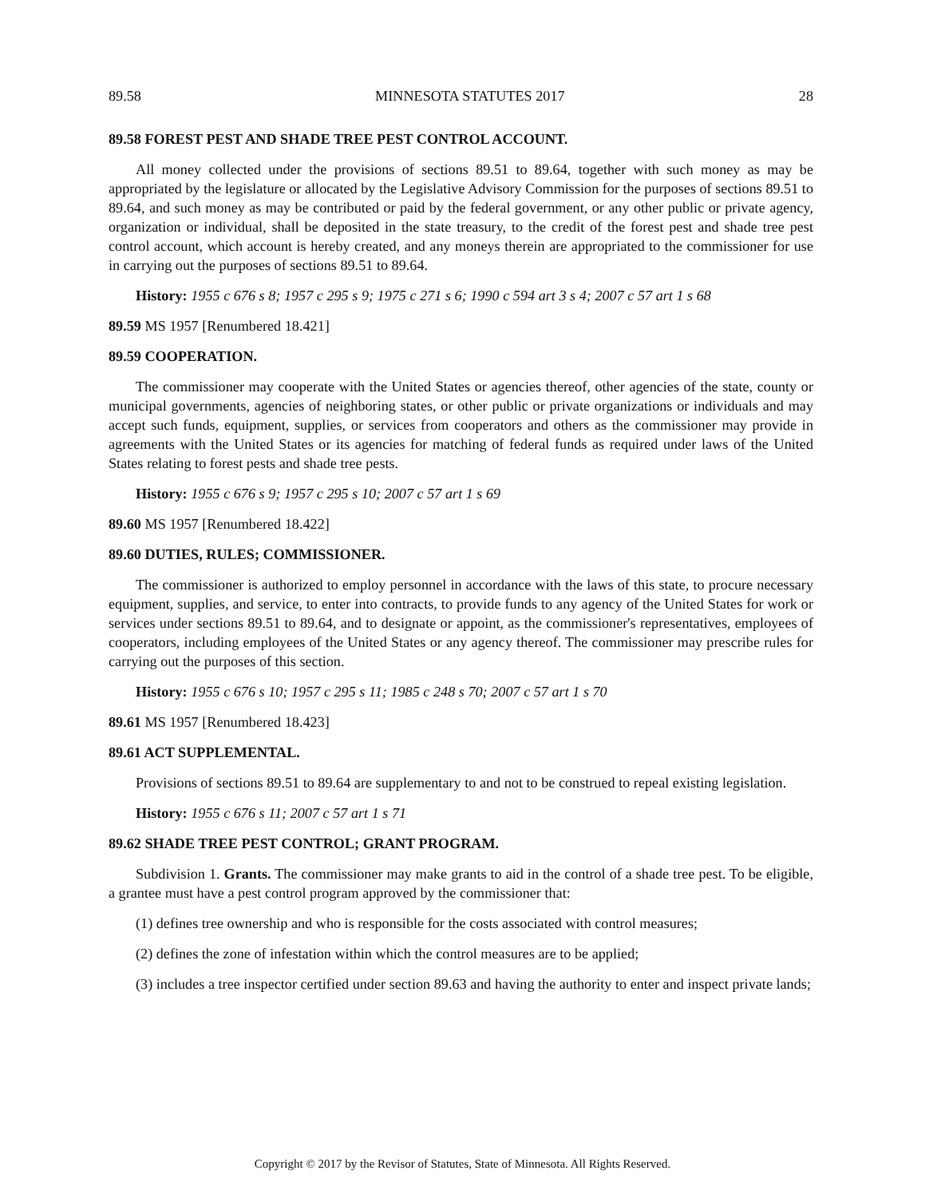89.58 MINNESOTA STATUTES 2017 28
89.58 FOREST PEST AND SHADE TREE PEST CONTROL ACCOUNT.
All money collected under the provisions of sections 89.51 to 89.64, together with such money as may be appropriated by the legislature or allocated by the Legislative Advisory Commission for the purposes of sections 89.51 to 89.64, and such money as may be contributed or paid by the federal government, or any other public or private agency, organization or individual, shall be deposited in the state treasury, to the credit of the forest pest and shade tree pest control account, which account is hereby created, and any moneys therein are appropriated to the commissioner for use in carrying out the purposes of sections 89.51 to 89.64.
History: 1955 c 676 s 8; 1957 c 295 s 9; 1975 c 271 s 6; 1990 c 594 art 3 s 4; 2007 c 57 art 1 s 68
89.59 MS 1957 [Renumbered 18.421]
89.59 COOPERATION.
The commissioner may cooperate with the United States or agencies thereof, other agencies of the state, county or municipal governments, agencies of neighboring states, or other public or private organizations or individuals and may accept such funds, equipment, supplies, or services from cooperators and others as the commissioner may provide in agreements with the United States or its agencies for matching of federal funds as required under laws of the United States relating to forest pests and shade tree pests.
History: 1955 c 676 s 9; 1957 c 295 s 10; 2007 c 57 art 1 s 69
89.60 MS 1957 [Renumbered 18.422]
89.60 DUTIES, RULES; COMMISSIONER.
The commissioner is authorized to employ personnel in accordance with the laws of this state, to procure necessary equipment, supplies, and service, to enter into contracts, to provide funds to any agency of the United States for work or services under sections 89.51 to 89.64, and to designate or appoint, as the commissioner's representatives, employees of cooperators, including employees of the United States or any agency thereof. The commissioner may prescribe rules for carrying out the purposes of this section.
History: 1955 c 676 s 10; 1957 c 295 s 11; 1985 c 248 s 70; 2007 c 57 art 1 s 70
89.61 MS 1957 [Renumbered 18.423]
89.61 ACT SUPPLEMENTAL.
Provisions of sections 89.51 to 89.64 are supplementary to and not to be construed to repeal existing legislation.
History: 1955 c 676 s 11; 2007 c 57 art 1 s 71
89.62 SHADE TREE PEST CONTROL; GRANT PROGRAM.
Subdivision 1. Grants. The commissioner may make grants to aid in the control of a shade tree pest. To be eligible, a grantee must have a pest control program approved by the commissioner that:
(1) defines tree ownership and who is responsible for the costs associated with control measures;
(2) defines the zone of infestation within which the control measures are to be applied;
(3) includes a tree inspector certified under section 89.63 and having the authority to enter and inspect private lands;
Copyright © 2017 by the Revisor of Statutes, State of Minnesota. All Rights Reserved.